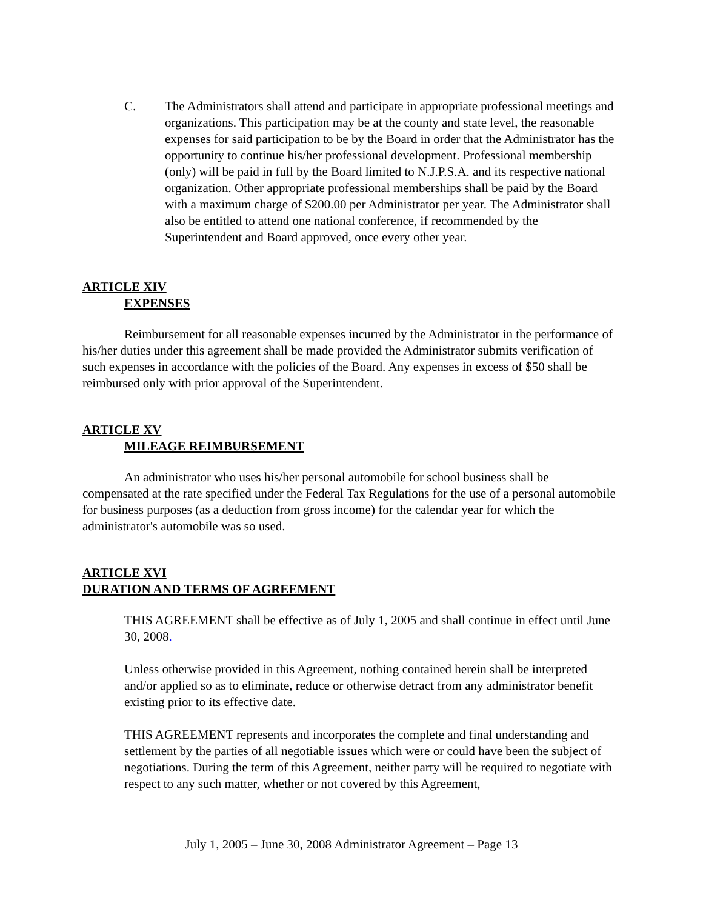C. The Administrators shall attend and participate in appropriate professional meetings and organizations. This participation may be at the county and state level, the reasonable expenses for said participation to be by the Board in order that the Administrator has the opportunity to continue his/her professional development. Professional membership (only) will be paid in full by the Board limited to N.J.P.S.A. and its respective national organization. Other appropriate professional memberships shall be paid by the Board with a maximum charge of $200.00 per Administrator per year. The Administrator shall also be entitled to attend one national conference, if recommended by the Superintendent and Board approved, once every other year.
ARTICLE XIV
EXPENSES
Reimbursement for all reasonable expenses incurred by the Administrator in the performance of his/her duties under this agreement shall be made provided the Administrator submits verification of such expenses in accordance with the policies of the Board. Any expenses in excess of $50 shall be reimbursed only with prior approval of the Superintendent.
ARTICLE XV
MILEAGE REIMBURSEMENT
An administrator who uses his/her personal automobile for school business shall be compensated at the rate specified under the Federal Tax Regulations for the use of a personal automobile for business purposes (as a deduction from gross income) for the calendar year for which the administrator's automobile was so used.
ARTICLE XVI
DURATION AND TERMS OF AGREEMENT
THIS AGREEMENT shall be effective as of July 1, 2005 and shall continue in effect until June 30, 2008.
Unless otherwise provided in this Agreement, nothing contained herein shall be interpreted and/or applied so as to eliminate, reduce or otherwise detract from any administrator benefit existing prior to its effective date.
THIS AGREEMENT represents and incorporates the complete and final understanding and settlement by the parties of all negotiable issues which were or could have been the subject of negotiations. During the term of this Agreement, neither party will be required to negotiate with respect to any such matter, whether or not covered by this Agreement,
July 1, 2005 – June 30, 2008 Administrator Agreement – Page 13